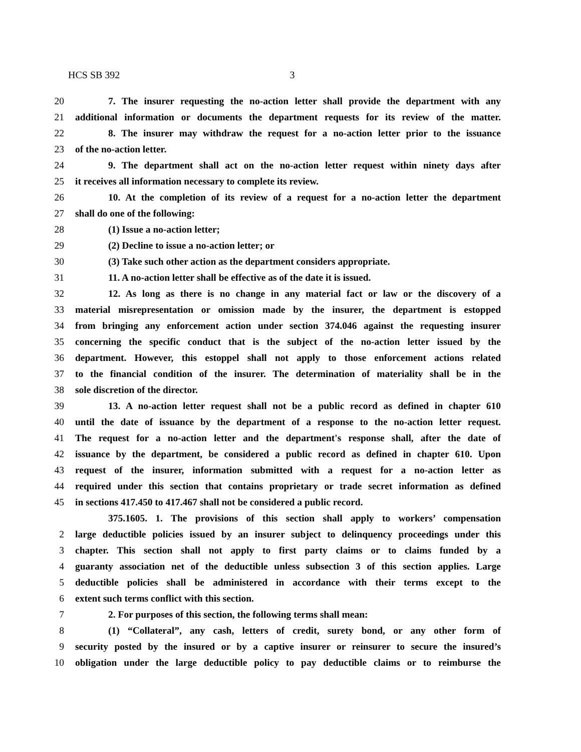HCS SB 392 3
20 7. The insurer requesting the no-action letter shall provide the department with any
21 additional information or documents the department requests for its review of the matter.
22 8. The insurer may withdraw the request for a no-action letter prior to the issuance
23 of the no-action letter.
24 9. The department shall act on the no-action letter request within ninety days after
25 it receives all information necessary to complete its review.
26 10. At the completion of its review of a request for a no-action letter the department
27 shall do one of the following:
28 (1) Issue a no-action letter;
29 (2) Decline to issue a no-action letter; or
30 (3) Take such other action as the department considers appropriate.
31 11. A no-action letter shall be effective as of the date it is issued.
32 12. As long as there is no change in any material fact or law or the discovery of a
33 material misrepresentation or omission made by the insurer, the department is estopped
34 from bringing any enforcement action under section 374.046 against the requesting insurer
35 concerning the specific conduct that is the subject of the no-action letter issued by the
36 department. However, this estoppel shall not apply to those enforcement actions related
37 to the financial condition of the insurer. The determination of materiality shall be in the
38 sole discretion of the director.
39 13. A no-action letter request shall not be a public record as defined in chapter 610
40 until the date of issuance by the department of a response to the no-action letter request.
41 The request for a no-action letter and the department's response shall, after the date of
42 issuance by the department, be considered a public record as defined in chapter 610. Upon
43 request of the insurer, information submitted with a request for a no-action letter as
44 required under this section that contains proprietary or trade secret information as defined
45 in sections 417.450 to 417.467 shall not be considered a public record.
375.1605. 1. The provisions of this section shall apply to workers’ compensation
2 large deductible policies issued by an insurer subject to delinquency proceedings under this
3 chapter. This section shall not apply to first party claims or to claims funded by a
4 guaranty association net of the deductible unless subsection 3 of this section applies. Large
5 deductible policies shall be administered in accordance with their terms except to the
6 extent such terms conflict with this section.
7 2. For purposes of this section, the following terms shall mean:
8 (1) “Collateral”, any cash, letters of credit, surety bond, or any other form of
9 security posted by the insured or by a captive insurer or reinsurer to secure the insured’s
10 obligation under the large deductible policy to pay deductible claims or to reimburse the